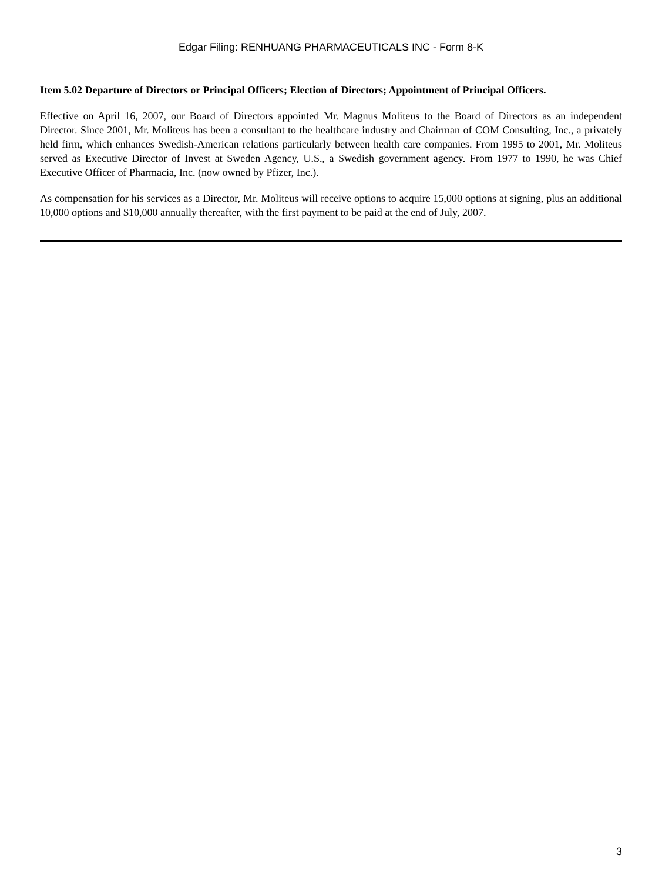Edgar Filing: RENHUANG PHARMACEUTICALS INC - Form 8-K
Item 5.02 Departure of Directors or Principal Officers; Election of Directors; Appointment of Principal Officers.
Effective on April 16, 2007, our Board of Directors appointed Mr. Magnus Moliteus to the Board of Directors as an independent Director. Since 2001, Mr. Moliteus has been a consultant to the healthcare industry and Chairman of COM Consulting, Inc., a privately held firm, which enhances Swedish-American relations particularly between health care companies. From 1995 to 2001, Mr. Moliteus served as Executive Director of Invest at Sweden Agency, U.S., a Swedish government agency. From 1977 to 1990, he was Chief Executive Officer of Pharmacia, Inc. (now owned by Pfizer, Inc.).
As compensation for his services as a Director, Mr. Moliteus will receive options to acquire 15,000 options at signing, plus an additional 10,000 options and $10,000 annually thereafter, with the first payment to be paid at the end of July, 2007.
3